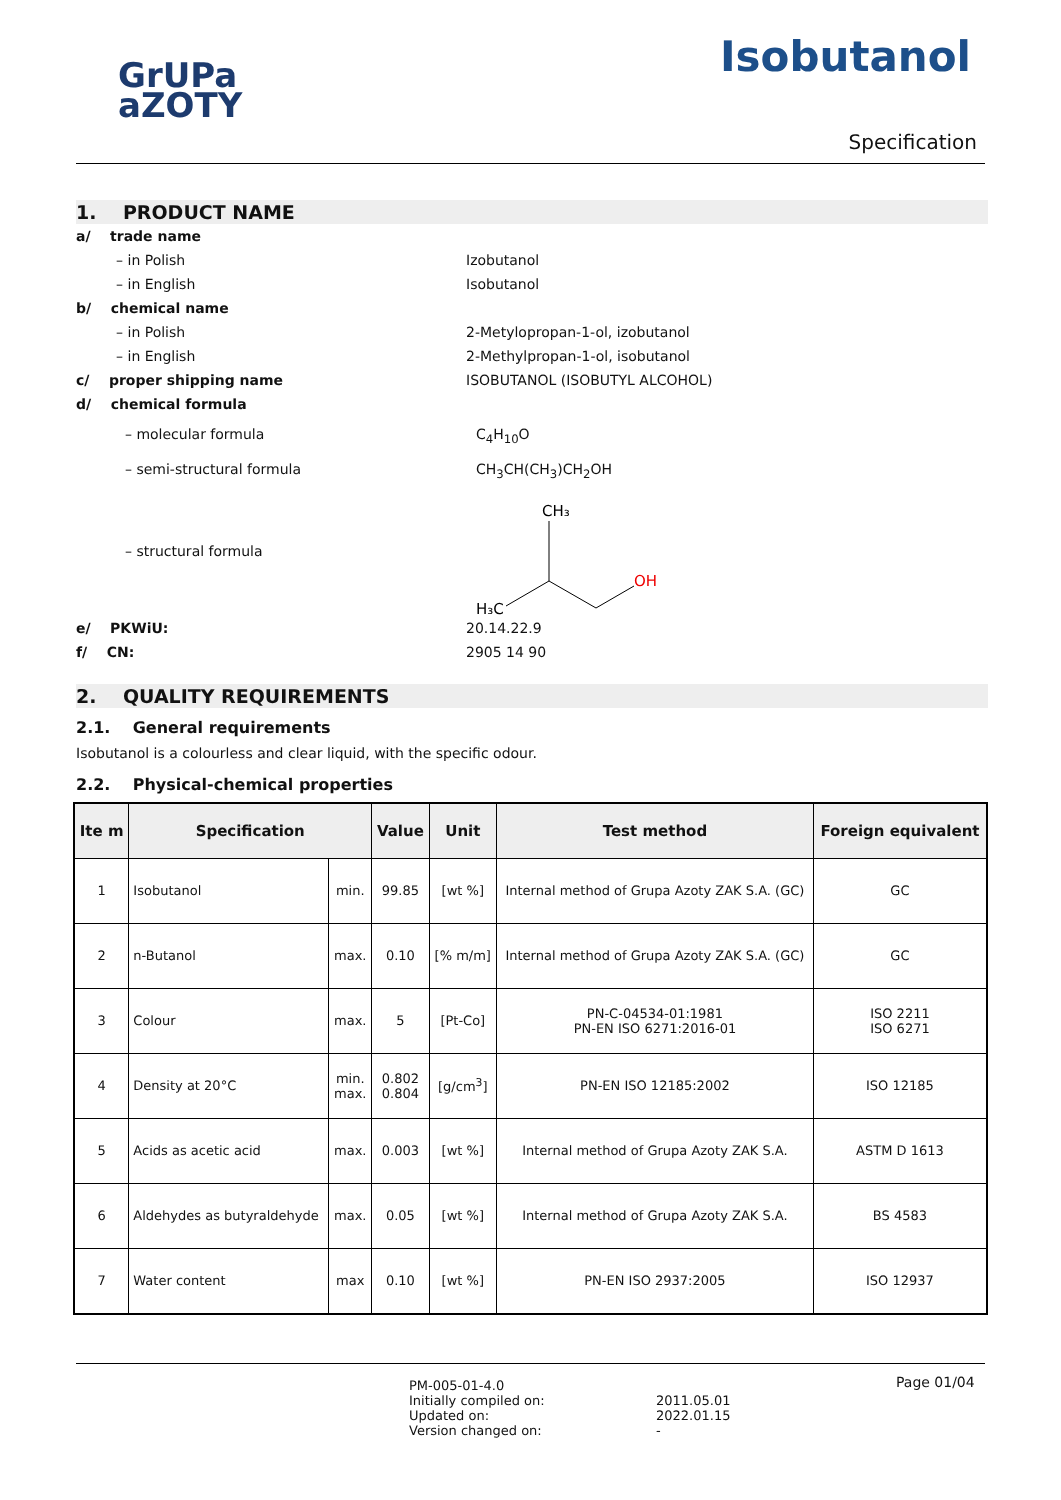GrUPa
aZOTY
Isobutanol
Specification
1. PRODUCT NAME
a/ trade name
– in Polish Izobutanol
– in English Isobutanol
b/ chemical name
– in Polish 2-Metylopropan-1-ol, izobutanol
– in English 2-Methylpropan-1-ol, isobutanol
c/ proper shipping name ISOBUTANOL (ISOBUTYL ALCOHOL)
d/ chemical formula
– molecular formula C<sub>4</sub>H<sub>10</sub>O
– semi-structural formula CH<sub>3</sub>CH(CH<sub>3</sub>)CH<sub>2</sub>OH
– structural formula
CH₃
H₃C
OH
e/ PKWiU: 20.14.22.9
f/ CN: 2905 14 90
2. QUALITY REQUIREMENTS
2.1. General requirements
Isobutanol is a colourless and clear liquid, with the specific odour.
2.2. Physical-chemical properties
| Ite m | Specification | | Value | Unit | Test method | Foreign equivalent |
| --- | --- | --- | --- | --- | --- | --- |
| 1 | Isobutanol | min. | 99.85 | [wt %] | Internal method of Grupa Azoty ZAK S.A. (GC) | GC |
| 2 | n-Butanol | max. | 0.10 | [% m/m] | Internal method of Grupa Azoty ZAK S.A. (GC) | GC |
| 3 | Colour | max. | 5 | [Pt-Co] | PN-C-04534-01:1981 PN-EN ISO 6271:2016-01 | ISO 2211 ISO 6271 |
| 4 | Density at 20°C | min. max. | 0.802 0.804 | [g/cm<sup>3</sup>] | PN-EN ISO 12185:2002 | ISO 12185 |
| 5 | Acids as acetic acid | max. | 0.003 | [wt %] | Internal method of Grupa Azoty ZAK S.A. | ASTM D 1613 |
| 6 | Aldehydes as butyraldehyde | max. | 0.05 | [wt %] | Internal method of Grupa Azoty ZAK S.A. | BS 4583 |
| 7 | Water content | max | 0.10 | [wt %] | PN-EN ISO 2937:2005 | ISO 12937 |
PM-005-01-4.0
Initially compiled on:
Updated on:
Version changed on:
2011.05.01
2022.01.15
-
Page 01/04